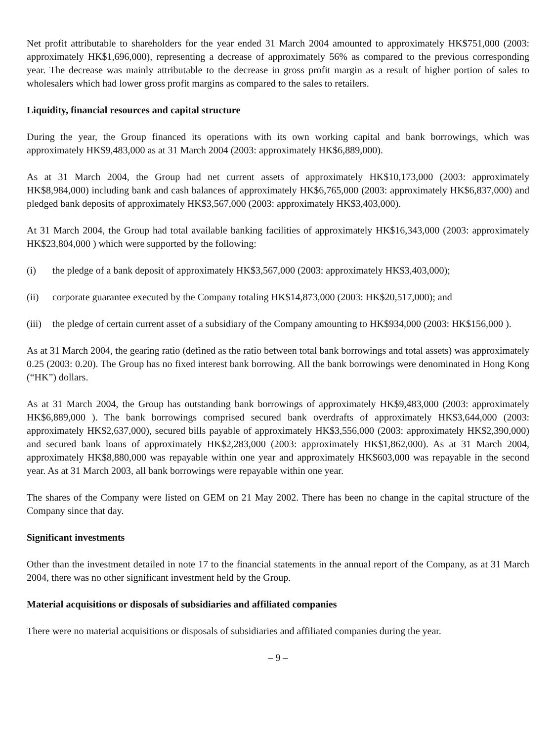Net profit attributable to shareholders for the year ended 31 March 2004 amounted to approximately HK$751,000 (2003: approximately HK$1,696,000), representing a decrease of approximately 56% as compared to the previous corresponding year. The decrease was mainly attributable to the decrease in gross profit margin as a result of higher portion of sales to wholesalers which had lower gross profit margins as compared to the sales to retailers.
Liquidity, financial resources and capital structure
During the year, the Group financed its operations with its own working capital and bank borrowings, which was approximately HK$9,483,000 as at 31 March 2004 (2003: approximately HK$6,889,000).
As at 31 March 2004, the Group had net current assets of approximately HK$10,173,000 (2003: approximately HK$8,984,000) including bank and cash balances of approximately HK$6,765,000 (2003: approximately HK$6,837,000) and pledged bank deposits of approximately HK$3,567,000 (2003: approximately HK$3,403,000).
At 31 March 2004, the Group had total available banking facilities of approximately HK$16,343,000 (2003: approximately HK$23,804,000 ) which were supported by the following:
(i) the pledge of a bank deposit of approximately HK$3,567,000 (2003: approximately HK$3,403,000);
(ii) corporate guarantee executed by the Company totaling HK$14,873,000 (2003: HK$20,517,000); and
(iii) the pledge of certain current asset of a subsidiary of the Company amounting to HK$934,000 (2003: HK$156,000 ).
As at 31 March 2004, the gearing ratio (defined as the ratio between total bank borrowings and total assets) was approximately 0.25 (2003: 0.20). The Group has no fixed interest bank borrowing. All the bank borrowings were denominated in Hong Kong (“HK”) dollars.
As at 31 March 2004, the Group has outstanding bank borrowings of approximately HK$9,483,000 (2003: approximately HK$6,889,000 ). The bank borrowings comprised secured bank overdrafts of approximately HK$3,644,000 (2003: approximately HK$2,637,000), secured bills payable of approximately HK$3,556,000 (2003: approximately HK$2,390,000) and secured bank loans of approximately HK$2,283,000 (2003: approximately HK$1,862,000). As at 31 March 2004, approximately HK$8,880,000 was repayable within one year and approximately HK$603,000 was repayable in the second year. As at 31 March 2003, all bank borrowings were repayable within one year.
The shares of the Company were listed on GEM on 21 May 2002. There has been no change in the capital structure of the Company since that day.
Significant investments
Other than the investment detailed in note 17 to the financial statements in the annual report of the Company, as at 31 March 2004, there was no other significant investment held by the Group.
Material acquisitions or disposals of subsidiaries and affiliated companies
There were no material acquisitions or disposals of subsidiaries and affiliated companies during the year.
– 9 –